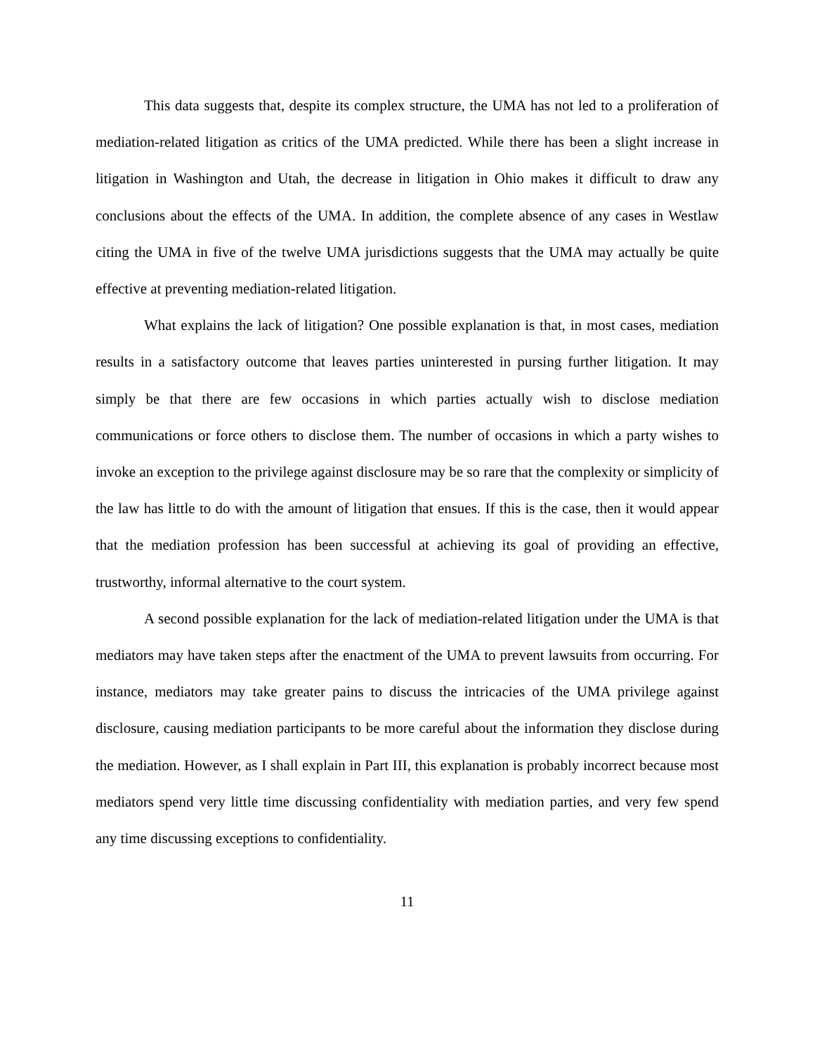This data suggests that, despite its complex structure, the UMA has not led to a proliferation of mediation-related litigation as critics of the UMA predicted. While there has been a slight increase in litigation in Washington and Utah, the decrease in litigation in Ohio makes it difficult to draw any conclusions about the effects of the UMA. In addition, the complete absence of any cases in Westlaw citing the UMA in five of the twelve UMA jurisdictions suggests that the UMA may actually be quite effective at preventing mediation-related litigation.
What explains the lack of litigation? One possible explanation is that, in most cases, mediation results in a satisfactory outcome that leaves parties uninterested in pursing further litigation. It may simply be that there are few occasions in which parties actually wish to disclose mediation communications or force others to disclose them. The number of occasions in which a party wishes to invoke an exception to the privilege against disclosure may be so rare that the complexity or simplicity of the law has little to do with the amount of litigation that ensues. If this is the case, then it would appear that the mediation profession has been successful at achieving its goal of providing an effective, trustworthy, informal alternative to the court system.
A second possible explanation for the lack of mediation-related litigation under the UMA is that mediators may have taken steps after the enactment of the UMA to prevent lawsuits from occurring. For instance, mediators may take greater pains to discuss the intricacies of the UMA privilege against disclosure, causing mediation participants to be more careful about the information they disclose during the mediation. However, as I shall explain in Part III, this explanation is probably incorrect because most mediators spend very little time discussing confidentiality with mediation parties, and very few spend any time discussing exceptions to confidentiality.
11